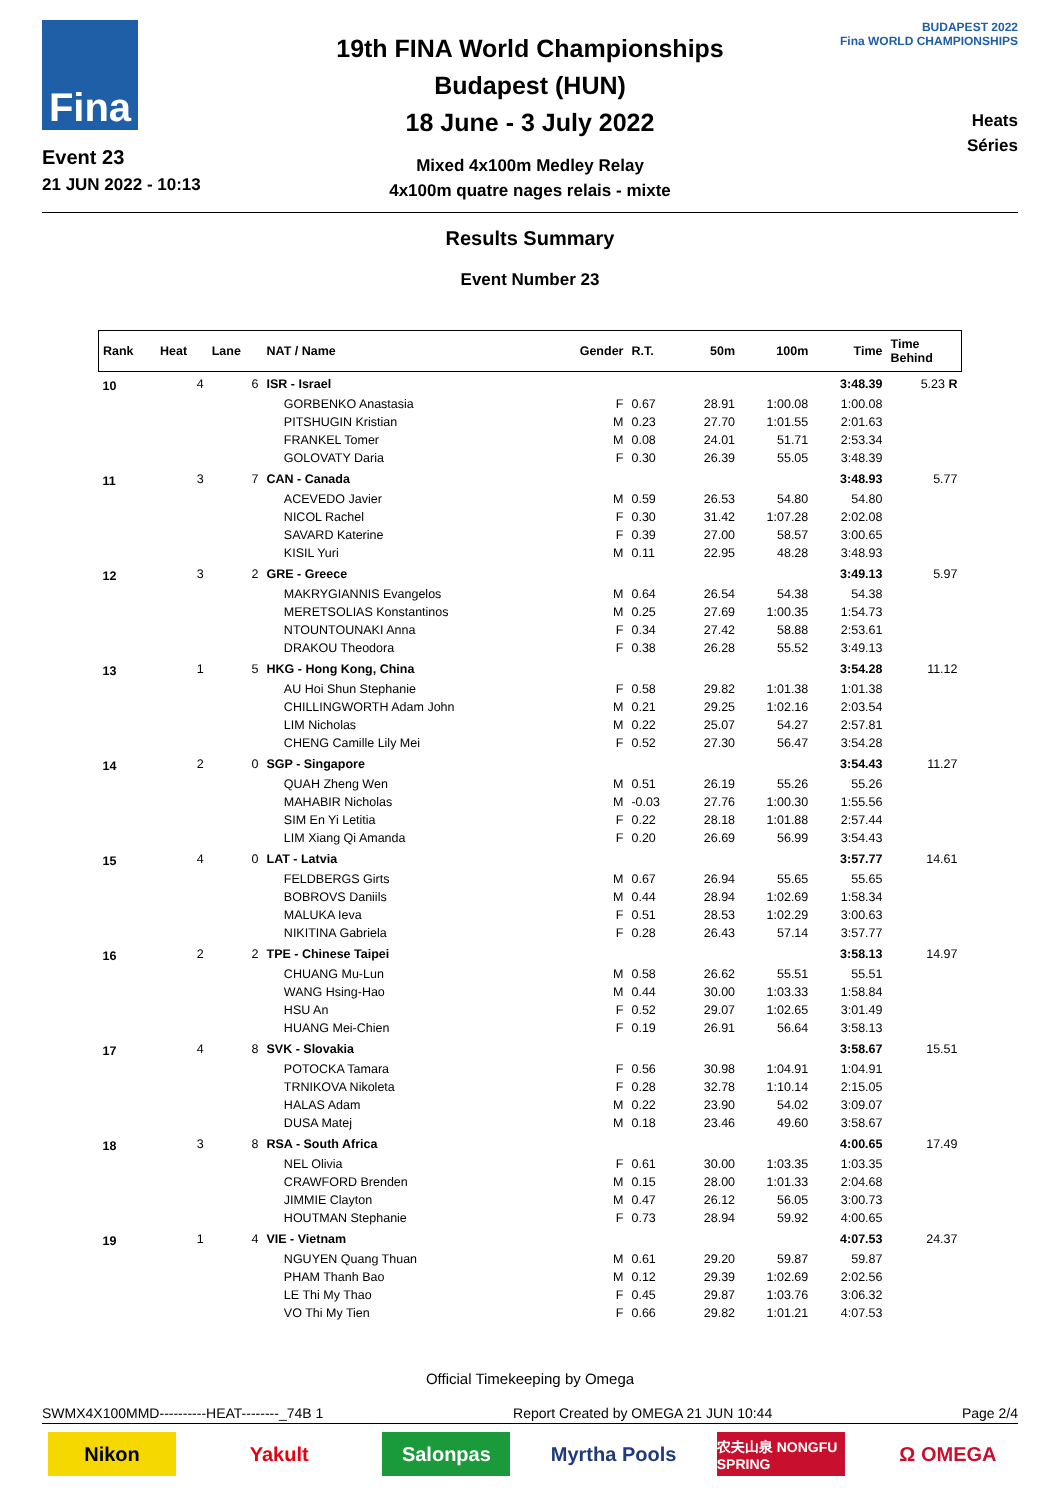Fina
Event 23
21 JUN 2022 - 10:13
19th FINA World Championships
Budapest (HUN)
18 June - 3 July 2022
Mixed 4x100m Medley Relay
4x100m quatre nages relais - mixte
BUDAPEST 2022
Fina WORLD CHAMPIONSHIPS
Heats
Séries
Results Summary
Event Number 23
| Rank | Heat | Lane | NAT / Name | Gender | R.T. | 50m | 100m | Time | Time Behind |
| --- | --- | --- | --- | --- | --- | --- | --- | --- | --- |
| 10 | 4 | 6 | ISR - Israel | | | | | 3:48.39 | 5.23 R |
| | | | GORBENKO Anastasia | F | 0.67 | 28.91 | 1:00.08 | 1:00.08 | |
| | | | PITSHUGIN Kristian | M | 0.23 | 27.70 | 1:01.55 | 2:01.63 | |
| | | | FRANKEL Tomer | M | 0.08 | 24.01 | 51.71 | 2:53.34 | |
| | | | GOLOVATY Daria | F | 0.30 | 26.39 | 55.05 | 3:48.39 | |
| 11 | 3 | 7 | CAN - Canada | | | | | 3:48.93 | 5.77 |
| | | | ACEVEDO Javier | M | 0.59 | 26.53 | 54.80 | 54.80 | |
| | | | NICOL Rachel | F | 0.30 | 31.42 | 1:07.28 | 2:02.08 | |
| | | | SAVARD Katerine | F | 0.39 | 27.00 | 58.57 | 3:00.65 | |
| | | | KISIL Yuri | M | 0.11 | 22.95 | 48.28 | 3:48.93 | |
| 12 | 3 | 2 | GRE - Greece | | | | | 3:49.13 | 5.97 |
| | | | MAKRYGIANNIS Evangelos | M | 0.64 | 26.54 | 54.38 | 54.38 | |
| | | | MERETSOLIAS Konstantinos | M | 0.25 | 27.69 | 1:00.35 | 1:54.73 | |
| | | | NTOUNTOUNAKI Anna | F | 0.34 | 27.42 | 58.88 | 2:53.61 | |
| | | | DRAKOU Theodora | F | 0.38 | 26.28 | 55.52 | 3:49.13 | |
| 13 | 1 | 5 | HKG - Hong Kong, China | | | | | 3:54.28 | 11.12 |
| | | | AU Hoi Shun Stephanie | F | 0.58 | 29.82 | 1:01.38 | 1:01.38 | |
| | | | CHILLINGWORTH Adam John | M | 0.21 | 29.25 | 1:02.16 | 2:03.54 | |
| | | | LIM Nicholas | M | 0.22 | 25.07 | 54.27 | 2:57.81 | |
| | | | CHENG Camille Lily Mei | F | 0.52 | 27.30 | 56.47 | 3:54.28 | |
| 14 | 2 | 0 | SGP - Singapore | | | | | 3:54.43 | 11.27 |
| | | | QUAH Zheng Wen | M | 0.51 | 26.19 | 55.26 | 55.26 | |
| | | | MAHABIR Nicholas | M | -0.03 | 27.76 | 1:00.30 | 1:55.56 | |
| | | | SIM En Yi Letitia | F | 0.22 | 28.18 | 1:01.88 | 2:57.44 | |
| | | | LIM Xiang Qi Amanda | F | 0.20 | 26.69 | 56.99 | 3:54.43 | |
| 15 | 4 | 0 | LAT - Latvia | | | | | 3:57.77 | 14.61 |
| | | | FELDBERGS Girts | M | 0.67 | 26.94 | 55.65 | 55.65 | |
| | | | BOBROVS Daniils | M | 0.44 | 28.94 | 1:02.69 | 1:58.34 | |
| | | | MALUKA Ieva | F | 0.51 | 28.53 | 1:02.29 | 3:00.63 | |
| | | | NIKITINA Gabriela | F | 0.28 | 26.43 | 57.14 | 3:57.77 | |
| 16 | 2 | 2 | TPE - Chinese Taipei | | | | | 3:58.13 | 14.97 |
| | | | CHUANG Mu-Lun | M | 0.58 | 26.62 | 55.51 | 55.51 | |
| | | | WANG Hsing-Hao | M | 0.44 | 30.00 | 1:03.33 | 1:58.84 | |
| | | | HSU An | F | 0.52 | 29.07 | 1:02.65 | 3:01.49 | |
| | | | HUANG Mei-Chien | F | 0.19 | 26.91 | 56.64 | 3:58.13 | |
| 17 | 4 | 8 | SVK - Slovakia | | | | | 3:58.67 | 15.51 |
| | | | POTOCKA Tamara | F | 0.56 | 30.98 | 1:04.91 | 1:04.91 | |
| | | | TRNIKOVA Nikoleta | F | 0.28 | 32.78 | 1:10.14 | 2:15.05 | |
| | | | HALAS Adam | M | 0.22 | 23.90 | 54.02 | 3:09.07 | |
| | | | DUSA Matej | M | 0.18 | 23.46 | 49.60 | 3:58.67 | |
| 18 | 3 | 8 | RSA - South Africa | | | | | 4:00.65 | 17.49 |
| | | | NEL Olivia | F | 0.61 | 30.00 | 1:03.35 | 1:03.35 | |
| | | | CRAWFORD Brenden | M | 0.15 | 28.00 | 1:01.33 | 2:04.68 | |
| | | | JIMMIE Clayton | M | 0.47 | 26.12 | 56.05 | 3:00.73 | |
| | | | HOUTMAN Stephanie | F | 0.73 | 28.94 | 59.92 | 4:00.65 | |
| 19 | 1 | 4 | VIE - Vietnam | | | | | 4:07.53 | 24.37 |
| | | | NGUYEN Quang Thuan | M | 0.61 | 29.20 | 59.87 | 59.87 | |
| | | | PHAM Thanh Bao | M | 0.12 | 29.39 | 1:02.69 | 2:02.56 | |
| | | | LE Thi My Thao | F | 0.45 | 29.87 | 1:03.76 | 3:06.32 | |
| | | | VO Thi My Tien | F | 0.66 | 29.82 | 1:01.21 | 4:07.53 | |
Official Timekeeping by Omega
SWMX4X100MMD----------HEAT--------_74B 1 Report Created by OMEGA 21 JUN 10:44 Page 2/4
Nikon Yakult Salonpas Myrtha Pools
农夫山泉 NONGFU SPRING
Ω OMEGA